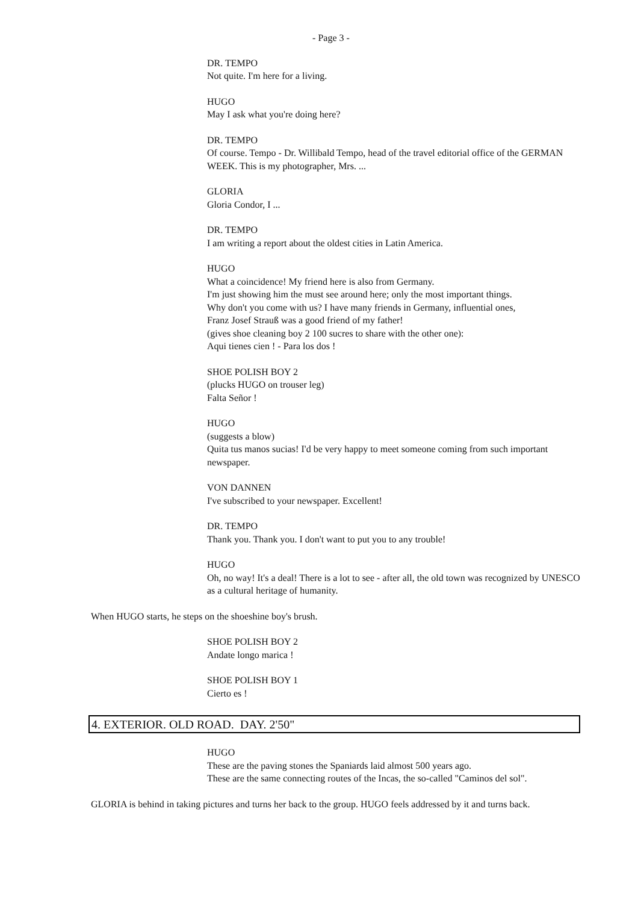- Page 3 -
DR. TEMPO
Not quite. I'm here for a living.
HUGO
May I ask what you're doing here?
DR. TEMPO
Of course. Tempo - Dr. Willibald Tempo, head of the travel editorial office of the GERMAN WEEK. This is my photographer, Mrs. ...
GLORIA
Gloria Condor, I ...
DR. TEMPO
I am writing a report about the oldest cities in Latin America.
HUGO
What a coincidence! My friend here is also from Germany.
I'm just showing him the must see around here; only the most important things.
Why don't you come with us? I have many friends in Germany, influential ones,
Franz Josef Strauß was a good friend of my father!
(gives shoe cleaning boy 2 100 sucres to share with the other one):
Aqui tienes cien ! - Para los dos !
SHOE POLISH BOY 2
(plucks HUGO on trouser leg)
Falta Señor !
HUGO
(suggests a blow)
Quita tus manos sucias! I'd be very happy to meet someone coming from such important newspaper.
VON DANNEN
I've subscribed to your newspaper. Excellent!
DR. TEMPO
Thank you. Thank you. I don't want to put you to any trouble!
HUGO
Oh, no way! It's a deal! There is a lot to see - after all, the old town was recognized by UNESCO as a cultural heritage of humanity.
When HUGO starts, he steps on the shoeshine boy's brush.
SHOE POLISH BOY 2
Andate longo marica !
SHOE POLISH BOY 1
Cierto es !
4. EXTERIOR. OLD ROAD. DAY. 2'50"
HUGO
These are the paving stones the Spaniards laid almost 500 years ago.
These are the same connecting routes of the Incas, the so-called "Caminos del sol".
GLORIA is behind in taking pictures and turns her back to the group. HUGO feels addressed by it and turns back.